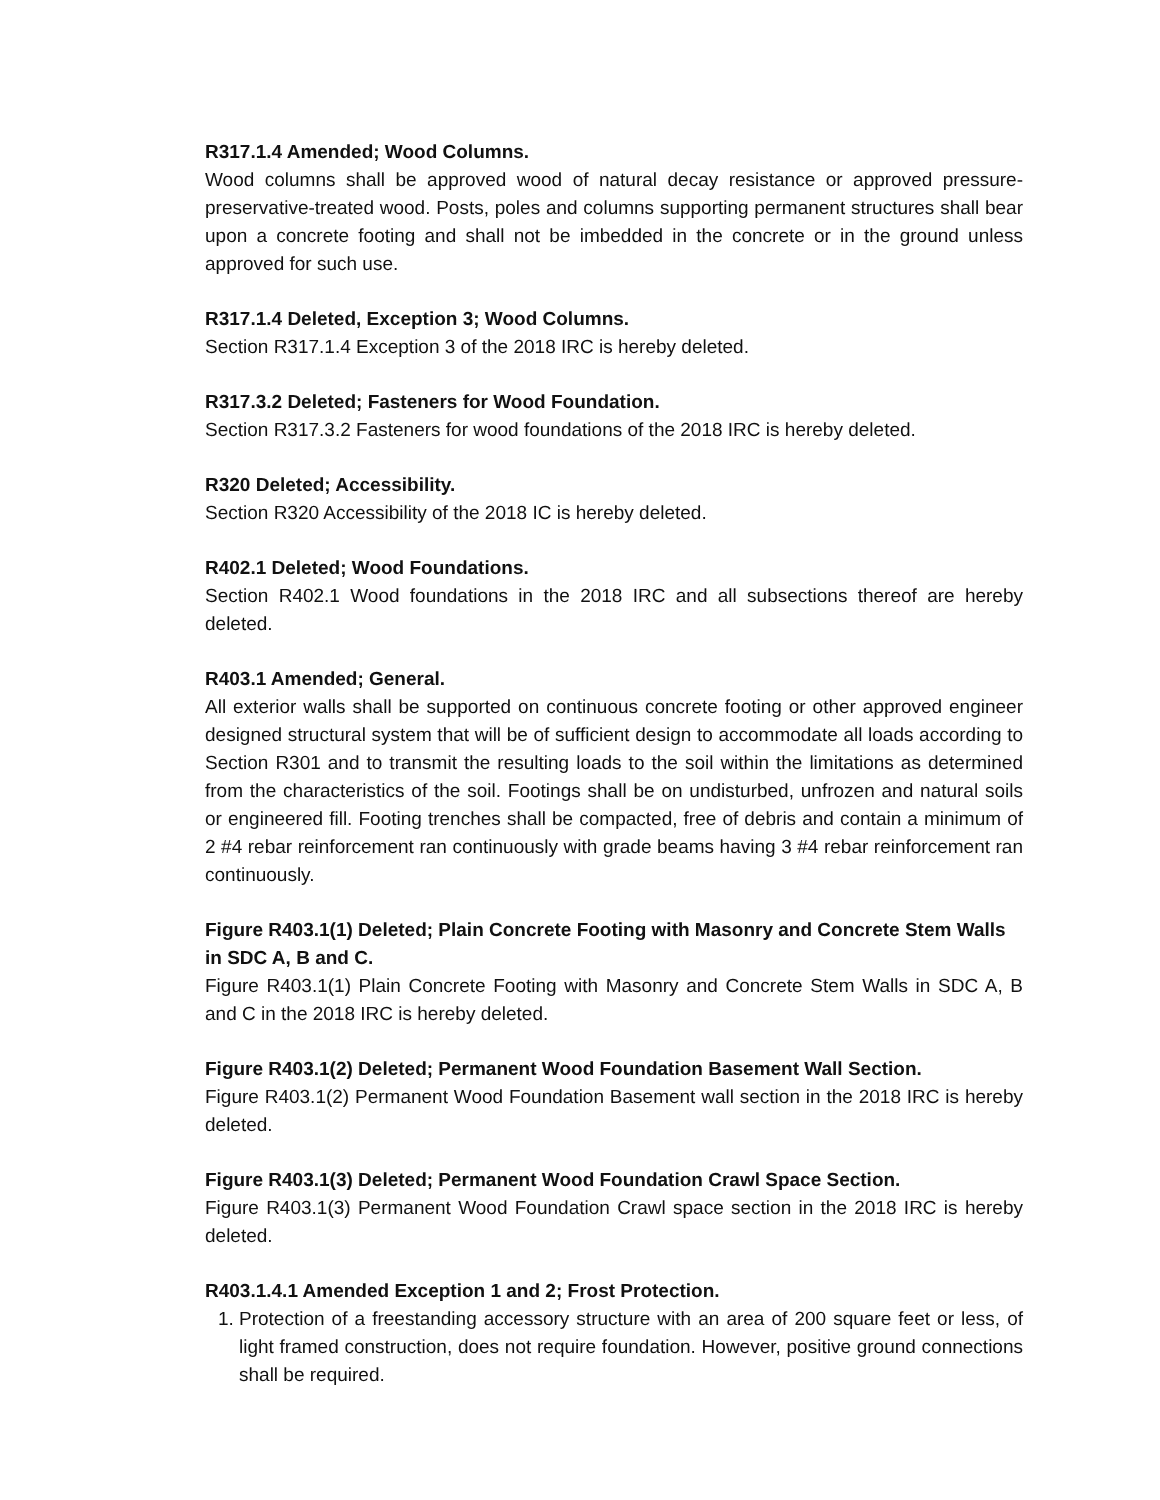R317.1.4 Amended; Wood Columns.
Wood columns shall be approved wood of natural decay resistance or approved pressure-preservative-treated wood. Posts, poles and columns supporting permanent structures shall bear upon a concrete footing and shall not be imbedded in the concrete or in the ground unless approved for such use.
R317.1.4 Deleted, Exception 3; Wood Columns.
Section R317.1.4 Exception 3 of the 2018 IRC is hereby deleted.
R317.3.2 Deleted; Fasteners for Wood Foundation.
Section R317.3.2 Fasteners for wood foundations of the 2018 IRC is hereby deleted.
R320 Deleted; Accessibility.
Section R320 Accessibility of the 2018 IC is hereby deleted.
R402.1 Deleted; Wood Foundations.
Section R402.1 Wood foundations in the 2018 IRC and all subsections thereof are hereby deleted.
R403.1 Amended; General.
All exterior walls shall be supported on continuous concrete footing or other approved engineer designed structural system that will be of sufficient design to accommodate all loads according to Section R301 and to transmit the resulting loads to the soil within the limitations as determined from the characteristics of the soil. Footings shall be on undisturbed, unfrozen and natural soils or engineered fill. Footing trenches shall be compacted, free of debris and contain a minimum of 2 #4 rebar reinforcement ran continuously with grade beams having 3 #4 rebar reinforcement ran continuously.
Figure R403.1(1) Deleted; Plain Concrete Footing with Masonry and Concrete Stem Walls in SDC A, B and C.
Figure R403.1(1) Plain Concrete Footing with Masonry and Concrete Stem Walls in SDC A, B and C in the 2018 IRC is hereby deleted.
Figure R403.1(2) Deleted; Permanent Wood Foundation Basement Wall Section.
Figure R403.1(2) Permanent Wood Foundation Basement wall section in the 2018 IRC is hereby deleted.
Figure R403.1(3) Deleted; Permanent Wood Foundation Crawl Space Section.
Figure R403.1(3) Permanent Wood Foundation Crawl space section in the 2018 IRC is hereby deleted.
R403.1.4.1 Amended Exception 1 and 2; Frost Protection.
1. Protection of a freestanding accessory structure with an area of 200 square feet or less, of light framed construction, does not require foundation. However, positive ground connections shall be required.